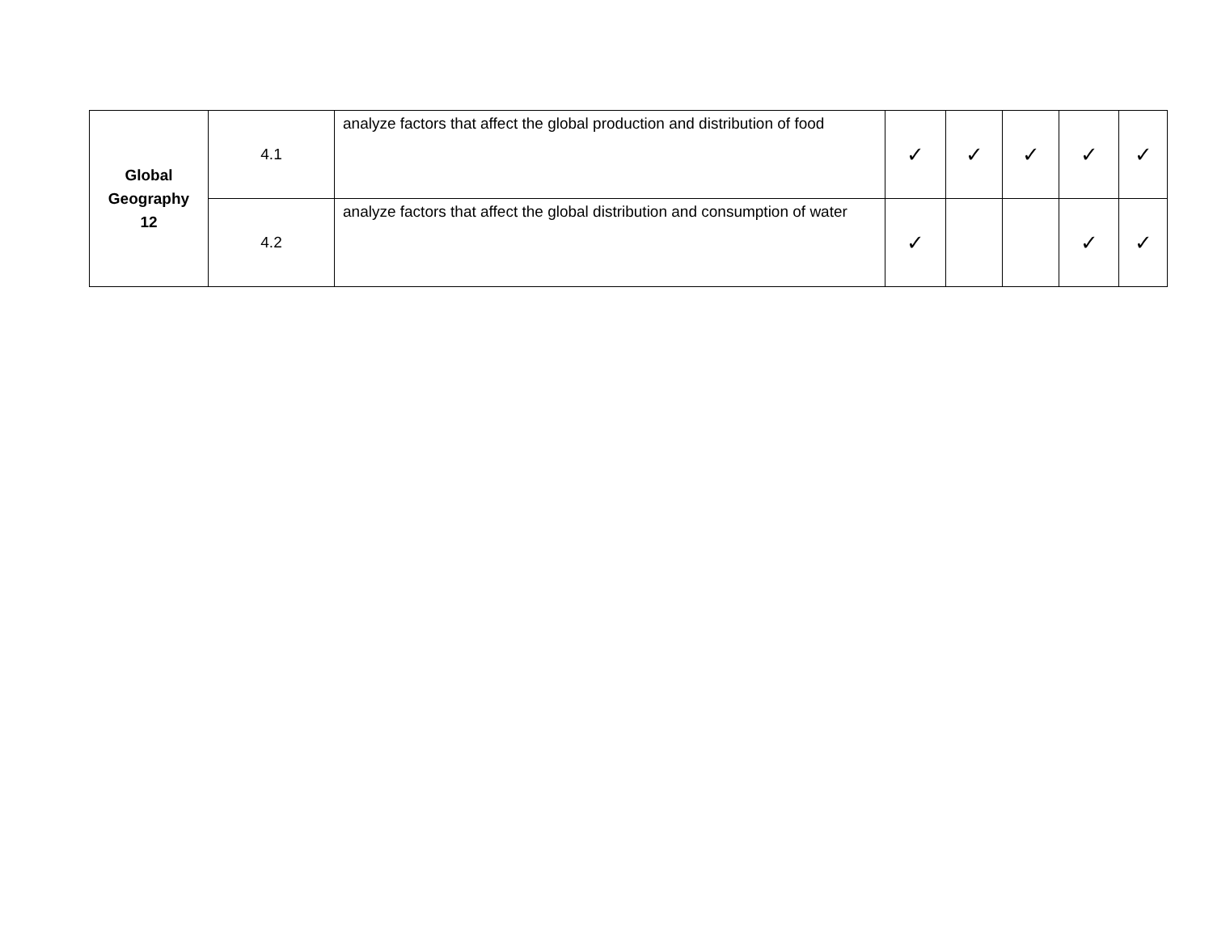| Global Geography 12 | 4.1 | analyze factors that affect the global production and distribution of food | ✓ | ✓ | ✓ | ✓ | ✓ |
| | 4.2 | analyze factors that affect the global distribution and consumption of water | ✓ | | | ✓ | ✓ |